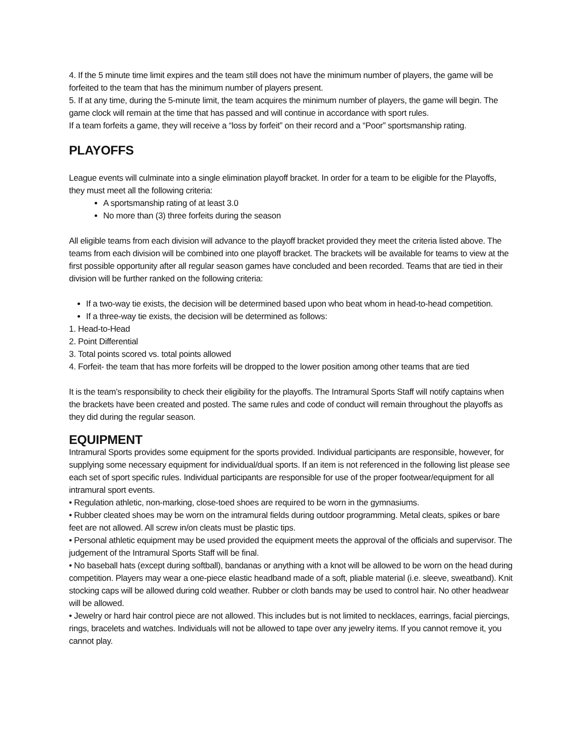4. If the 5 minute time limit expires and the team still does not have the minimum number of players, the game will be forfeited to the team that has the minimum number of players present.
5. If at any time, during the 5-minute limit, the team acquires the minimum number of players, the game will begin. The game clock will remain at the time that has passed and will continue in accordance with sport rules.
If a team forfeits a game, they will receive a “loss by forfeit” on their record and a “Poor” sportsmanship rating.
PLAYOFFS
League events will culminate into a single elimination playoff bracket. In order for a team to be eligible for the Playoffs, they must meet all the following criteria:
A sportsmanship rating of at least 3.0
No more than (3) three forfeits during the season
All eligible teams from each division will advance to the playoff bracket provided they meet the criteria listed above. The teams from each division will be combined into one playoff bracket. The brackets will be available for teams to view at the first possible opportunity after all regular season games have concluded and been recorded. Teams that are tied in their division will be further ranked on the following criteria:
If a two-way tie exists, the decision will be determined based upon who beat whom in head-to-head competition.
If a three-way tie exists, the decision will be determined as follows:
1. Head-to-Head
2. Point Differential
3. Total points scored vs. total points allowed
4. Forfeit- the team that has more forfeits will be dropped to the lower position among other teams that are tied
It is the team’s responsibility to check their eligibility for the playoffs. The Intramural Sports Staff will notify captains when the brackets have been created and posted. The same rules and code of conduct will remain throughout the playoffs as they did during the regular season.
EQUIPMENT
Intramural Sports provides some equipment for the sports provided. Individual participants are responsible, however, for supplying some necessary equipment for individual/dual sports. If an item is not referenced in the following list please see each set of sport specific rules. Individual participants are responsible for use of the proper footwear/equipment for all intramural sport events.
• Regulation athletic, non-marking, close-toed shoes are required to be worn in the gymnasiums.
• Rubber cleated shoes may be worn on the intramural fields during outdoor programming. Metal cleats, spikes or bare feet are not allowed. All screw in/on cleats must be plastic tips.
• Personal athletic equipment may be used provided the equipment meets the approval of the officials and supervisor. The judgement of the Intramural Sports Staff will be final.
• No baseball hats (except during softball), bandanas or anything with a knot will be allowed to be worn on the head during competition. Players may wear a one-piece elastic headband made of a soft, pliable material (i.e. sleeve, sweatband). Knit stocking caps will be allowed during cold weather. Rubber or cloth bands may be used to control hair. No other headwear will be allowed.
• Jewelry or hard hair control piece are not allowed. This includes but is not limited to necklaces, earrings, facial piercings, rings, bracelets and watches. Individuals will not be allowed to tape over any jewelry items. If you cannot remove it, you cannot play.